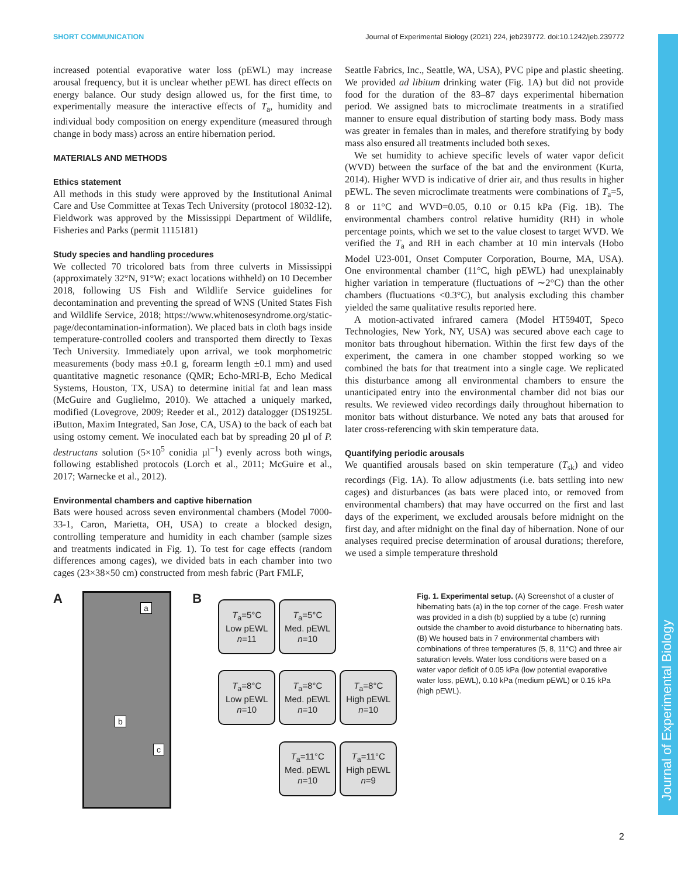SHORT COMMUNICATION Journal of Experimental Biology (2021) 224, jeb239772. doi:10.1242/jeb.239772
Journal of Experimental Biology
increased potential evaporative water loss (pEWL) may increase arousal frequency, but it is unclear whether pEWL has direct effects on energy balance. Our study design allowed us, for the first time, to experimentally measure the interactive effects of T<sub>a</sub>, humidity and individual body composition on energy expenditure (measured through change in body mass) across an entire hibernation period.
MATERIALS AND METHODS
Ethics statement
All methods in this study were approved by the Institutional Animal Care and Use Committee at Texas Tech University (protocol 18032-12). Fieldwork was approved by the Mississippi Department of Wildlife, Fisheries and Parks (permit 1115181)
Study species and handling procedures
We collected 70 tricolored bats from three culverts in Mississippi (approximately 32°N, 91°W; exact locations withheld) on 10 December 2018, following US Fish and Wildlife Service guidelines for decontamination and preventing the spread of WNS (United States Fish and Wildlife Service, 2018; https://www.whitenosesyndrome.org/static-page/decontamination-information). We placed bats in cloth bags inside temperature-controlled coolers and transported them directly to Texas Tech University. Immediately upon arrival, we took morphometric measurements (body mass ±0.1 g, forearm length ±0.1 mm) and used quantitative magnetic resonance (QMR; Echo-MRI-B, Echo Medical Systems, Houston, TX, USA) to determine initial fat and lean mass (McGuire and Guglielmo, 2010). We attached a uniquely marked, modified (Lovegrove, 2009; Reeder et al., 2012) datalogger (DS1925L iButton, Maxim Integrated, San Jose, CA, USA) to the back of each bat using ostomy cement. We inoculated each bat by spreading 20 µl of P. destructans solution (5×10<sup>5</sup> conidia µl<sup>−1</sup>) evenly across both wings, following established protocols (Lorch et al., 2011; McGuire et al., 2017; Warnecke et al., 2012).
Environmental chambers and captive hibernation
Bats were housed across seven environmental chambers (Model 7000-33-1, Caron, Marietta, OH, USA) to create a blocked design, controlling temperature and humidity in each chamber (sample sizes and treatments indicated in Fig. 1). To test for cage effects (random differences among cages), we divided bats in each chamber into two cages (23×38×50 cm) constructed from mesh fabric (Part FMLF,
Seattle Fabrics, Inc., Seattle, WA, USA), PVC pipe and plastic sheeting. We provided ad libitum drinking water (Fig. 1A) but did not provide food for the duration of the 83–87 days experimental hibernation period. We assigned bats to microclimate treatments in a stratified manner to ensure equal distribution of starting body mass. Body mass was greater in females than in males, and therefore stratifying by body mass also ensured all treatments included both sexes.
We set humidity to achieve specific levels of water vapor deficit (WVD) between the surface of the bat and the environment (Kurta, 2014). Higher WVD is indicative of drier air, and thus results in higher pEWL. The seven microclimate treatments were combinations of T<sub>a</sub>=5, 8 or 11°C and WVD=0.05, 0.10 or 0.15 kPa (Fig. 1B). The environmental chambers control relative humidity (RH) in whole percentage points, which we set to the value closest to target WVD. We verified the T<sub>a</sub> and RH in each chamber at 10 min intervals (Hobo Model U23-001, Onset Computer Corporation, Bourne, MA, USA). One environmental chamber (11°C, high pEWL) had unexplainably higher variation in temperature (fluctuations of ∼2°C) than the other chambers (fluctuations <0.3°C), but analysis excluding this chamber yielded the same qualitative results reported here.
A motion-activated infrared camera (Model HT5940T, Speco Technologies, New York, NY, USA) was secured above each cage to monitor bats throughout hibernation. Within the first few days of the experiment, the camera in one chamber stopped working so we combined the bats for that treatment into a single cage. We replicated this disturbance among all environmental chambers to ensure the unanticipated entry into the environmental chamber did not bias our results. We reviewed video recordings daily throughout hibernation to monitor bats without disturbance. We noted any bats that aroused for later cross-referencing with skin temperature data.
Quantifying periodic arousals
We quantified arousals based on skin temperature (T<sub>sk</sub>) and video recordings (Fig. 1A). To allow adjustments (i.e. bats settling into new cages) and disturbances (as bats were placed into, or removed from environmental chambers) that may have occurred on the first and last days of the experiment, we excluded arousals before midnight on the first day, and after midnight on the final day of hibernation. None of our analyses required precise determination of arousal durations; therefore, we used a simple temperature threshold
A
a
b
c
B
T<sub>a</sub>=5°C
Low pEWL
n=11
T<sub>a</sub>=5°C
Med. pEWL
n=10
T<sub>a</sub>=8°C
Low pEWL
n=10
T<sub>a</sub>=8°C
Med. pEWL
n=10
T<sub>a</sub>=8°C
High pEWL
n=10
T<sub>a</sub>=11°C
Med. pEWL
n=10
T<sub>a</sub>=11°C
High pEWL
n=9
Fig. 1. Experimental setup. (A) Screenshot of a cluster of hibernating bats (a) in the top corner of the cage. Fresh water was provided in a dish (b) supplied by a tube (c) running outside the chamber to avoid disturbance to hibernating bats. (B) We housed bats in 7 environmental chambers with combinations of three temperatures (5, 8, 11°C) and three air saturation levels. Water loss conditions were based on a water vapor deficit of 0.05 kPa (low potential evaporative water loss, pEWL), 0.10 kPa (medium pEWL) or 0.15 kPa (high pEWL).
2